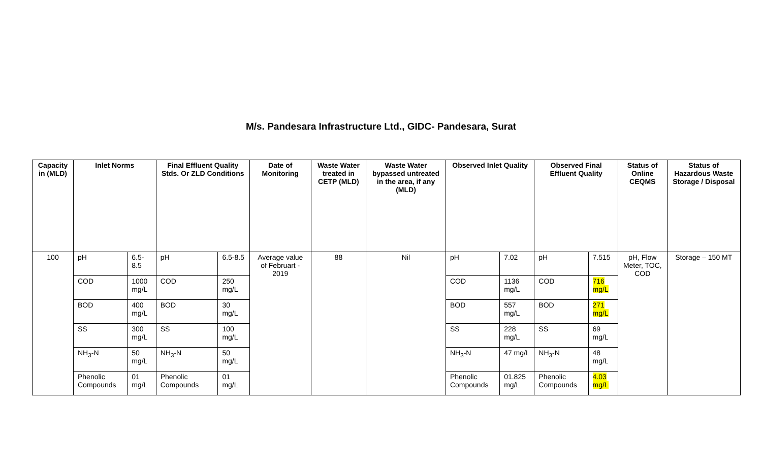M/s. Pandesara Infrastructure Ltd., GIDC- Pandesara, Surat
| Capacity in (MLD) | Inlet Norms | | Final Effluent Quality Stds. Or ZLD Conditions | | Date of Monitoring | Waste Water treated in CETP (MLD) | Waste Water bypassed untreated in the area, if any (MLD) | Observed Inlet Quality | | Observed Final Effluent Quality | | Status of Online CEQMS | Status of Hazardous Waste Storage / Disposal |
| --- | --- | --- | --- | --- | --- | --- | --- | --- | --- | --- | --- | --- | --- |
| 100 | pH | 6.5-8.5 | pH | 6.5-8.5 | Average value of Februart - 2019 | 88 | Nil | pH | 7.02 | pH | 7.515 | pH, Flow Meter, TOC, COD | Storage – 150 MT |
| | COD | 1000 mg/L | COD | 250 mg/L | | | | COD | 1136 mg/L | COD | 716 mg/L | | |
| | BOD | 400 mg/L | BOD | 30 mg/L | | | | BOD | 557 mg/L | BOD | 271 mg/L | | |
| | SS | 300 mg/L | SS | 100 mg/L | | | | SS | 228 mg/L | SS | 69 mg/L | | |
| | NH<sub>3</sub>-N | 50 mg/L | NH<sub>3</sub>-N | 50 mg/L | | | | NH<sub>3</sub>-N | 47 mg/L | NH<sub>3</sub>-N | 48 mg/L | | |
| | Phenolic Compounds | 01 mg/L | Phenolic Compounds | 01 mg/L | | | | Phenolic Compounds | 01.825 mg/L | Phenolic Compounds | 4.03 mg/L | | |